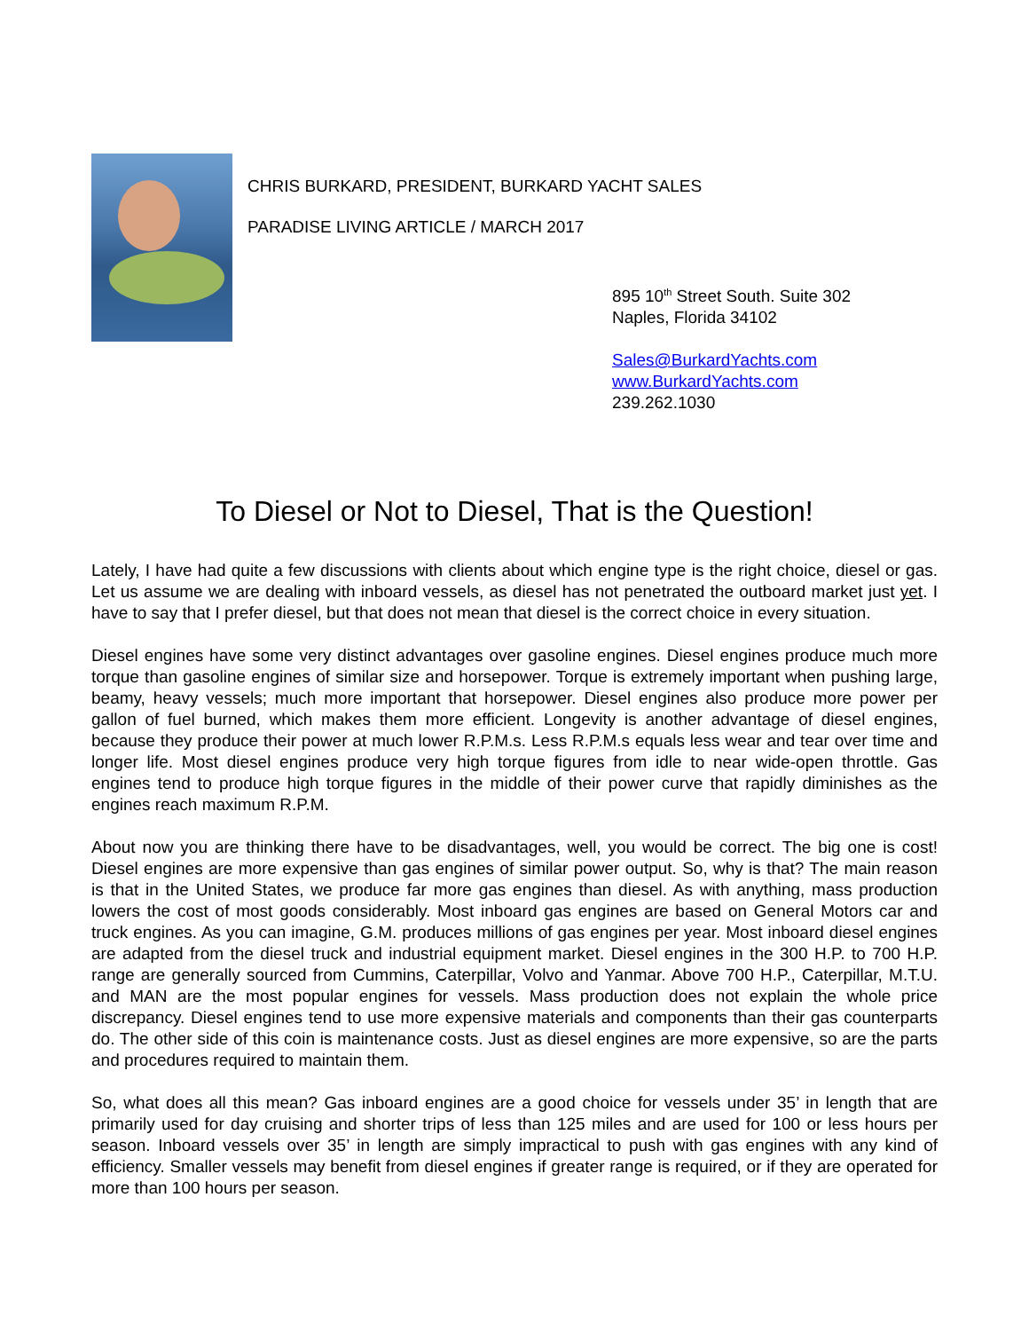CHRIS BURKARD, PRESIDENT, BURKARD YACHT SALES
PARADISE LIVING ARTICLE / MARCH 2017
895 10<sup>th</sup> Street South. Suite 302
Naples, Florida 34102
Sales@BurkardYachts.com
www.BurkardYachts.com
239.262.1030
To Diesel or Not to Diesel, That is the Question!
Lately, I have had quite a few discussions with clients about which engine type is the right choice, diesel or gas. Let us assume we are dealing with inboard vessels, as diesel has not penetrated the outboard market just yet. I have to say that I prefer diesel, but that does not mean that diesel is the correct choice in every situation.
Diesel engines have some very distinct advantages over gasoline engines. Diesel engines produce much more torque than gasoline engines of similar size and horsepower. Torque is extremely important when pushing large, beamy, heavy vessels; much more important that horsepower. Diesel engines also produce more power per gallon of fuel burned, which makes them more efficient. Longevity is another advantage of diesel engines, because they produce their power at much lower R.P.M.s. Less R.P.M.s equals less wear and tear over time and longer life. Most diesel engines produce very high torque figures from idle to near wide-open throttle. Gas engines tend to produce high torque figures in the middle of their power curve that rapidly diminishes as the engines reach maximum R.P.M.
About now you are thinking there have to be disadvantages, well, you would be correct. The big one is cost! Diesel engines are more expensive than gas engines of similar power output. So, why is that? The main reason is that in the United States, we produce far more gas engines than diesel. As with anything, mass production lowers the cost of most goods considerably. Most inboard gas engines are based on General Motors car and truck engines. As you can imagine, G.M. produces millions of gas engines per year. Most inboard diesel engines are adapted from the diesel truck and industrial equipment market. Diesel engines in the 300 H.P. to 700 H.P. range are generally sourced from Cummins, Caterpillar, Volvo and Yanmar. Above 700 H.P., Caterpillar, M.T.U. and MAN are the most popular engines for vessels. Mass production does not explain the whole price discrepancy. Diesel engines tend to use more expensive materials and components than their gas counterparts do. The other side of this coin is maintenance costs. Just as diesel engines are more expensive, so are the parts and procedures required to maintain them.
So, what does all this mean? Gas inboard engines are a good choice for vessels under 35’ in length that are primarily used for day cruising and shorter trips of less than 125 miles and are used for 100 or less hours per season. Inboard vessels over 35’ in length are simply impractical to push with gas engines with any kind of efficiency. Smaller vessels may benefit from diesel engines if greater range is required, or if they are operated for more than 100 hours per season.